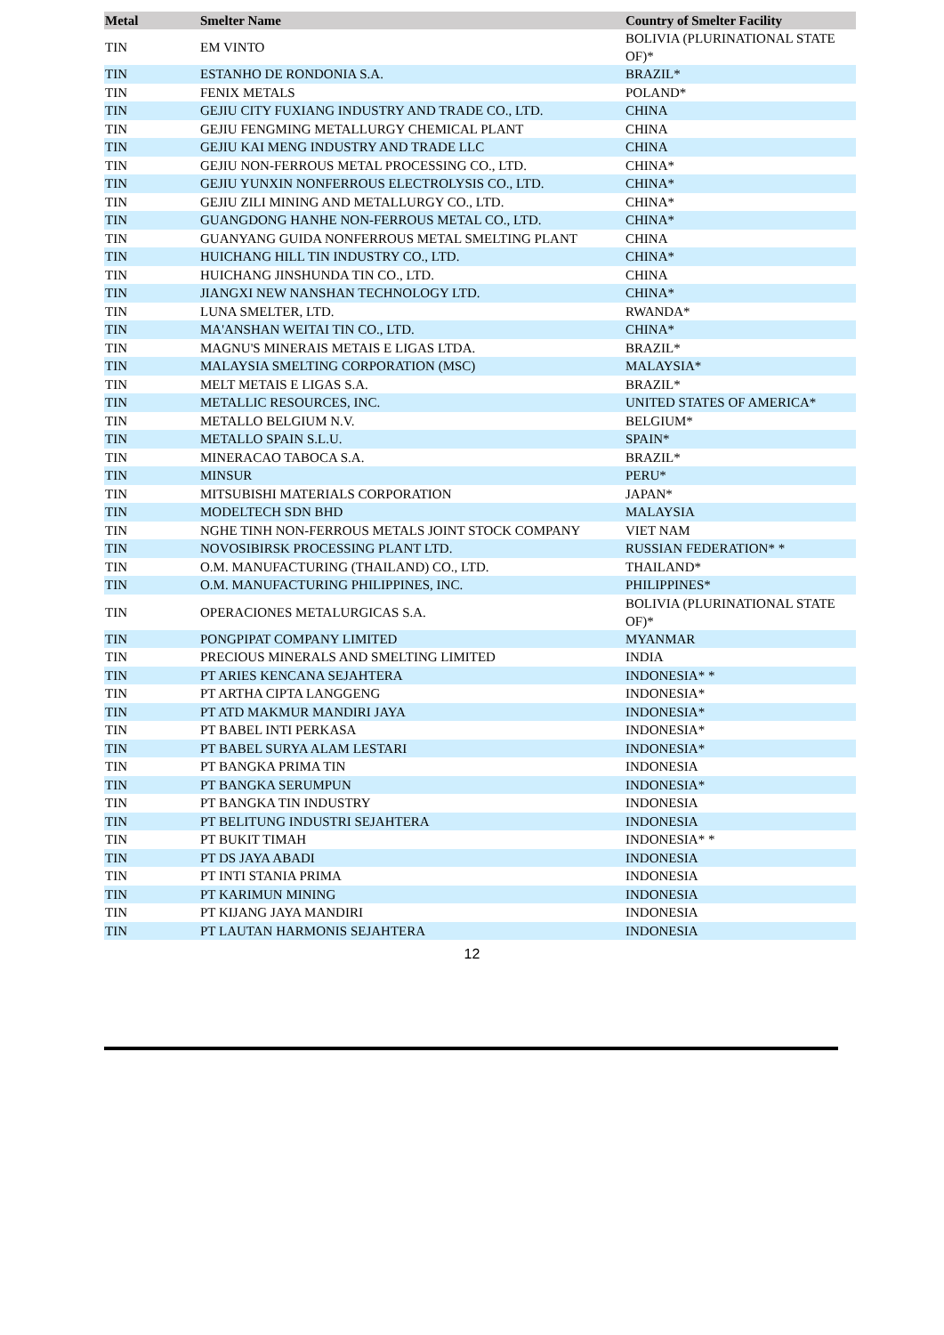| Metal | Smelter Name | Country of Smelter Facility |
| --- | --- | --- |
| TIN | EM VINTO | BOLIVIA (PLURINATIONAL STATE OF)* |
| TIN | ESTANHO DE RONDONIA S.A. | BRAZIL* |
| TIN | FENIX METALS | POLAND* |
| TIN | GEJIU CITY FUXIANG INDUSTRY AND TRADE CO., LTD. | CHINA |
| TIN | GEJIU FENGMING METALLURGY CHEMICAL PLANT | CHINA |
| TIN | GEJIU KAI MENG INDUSTRY AND TRADE LLC | CHINA |
| TIN | GEJIU NON-FERROUS METAL PROCESSING CO., LTD. | CHINA* |
| TIN | GEJIU YUNXIN NONFERROUS ELECTROLYSIS CO., LTD. | CHINA* |
| TIN | GEJIU ZILI MINING AND METALLURGY CO., LTD. | CHINA* |
| TIN | GUANGDONG HANHE NON-FERROUS METAL CO., LTD. | CHINA* |
| TIN | GUANYANG GUIDA NONFERROUS METAL SMELTING PLANT | CHINA |
| TIN | HUICHANG HILL TIN INDUSTRY CO., LTD. | CHINA* |
| TIN | HUICHANG JINSHUNDA TIN CO., LTD. | CHINA |
| TIN | JIANGXI NEW NANSHAN TECHNOLOGY LTD. | CHINA* |
| TIN | LUNA SMELTER, LTD. | RWANDA* |
| TIN | MA'ANSHAN WEITAI TIN CO., LTD. | CHINA* |
| TIN | MAGNU'S MINERAIS METAIS E LIGAS LTDA. | BRAZIL* |
| TIN | MALAYSIA SMELTING CORPORATION (MSC) | MALAYSIA* |
| TIN | MELT METAIS E LIGAS S.A. | BRAZIL* |
| TIN | METALLIC RESOURCES, INC. | UNITED STATES OF AMERICA* |
| TIN | METALLO BELGIUM N.V. | BELGIUM* |
| TIN | METALLO SPAIN S.L.U. | SPAIN* |
| TIN | MINERACAO TABOCA S.A. | BRAZIL* |
| TIN | MINSUR | PERU* |
| TIN | MITSUBISHI MATERIALS CORPORATION | JAPAN* |
| TIN | MODELTECH SDN BHD | MALAYSIA |
| TIN | NGHE TINH NON-FERROUS METALS JOINT STOCK COMPANY | VIET NAM |
| TIN | NOVOSIBIRSK PROCESSING PLANT LTD. | RUSSIAN FEDERATION* * |
| TIN | O.M. MANUFACTURING (THAILAND) CO., LTD. | THAILAND* |
| TIN | O.M. MANUFACTURING PHILIPPINES, INC. | PHILIPPINES* |
| TIN | OPERACIONES METALURGICAS S.A. | BOLIVIA (PLURINATIONAL STATE OF)* |
| TIN | PONGPIPAT COMPANY LIMITED | MYANMAR |
| TIN | PRECIOUS MINERALS AND SMELTING LIMITED | INDIA |
| TIN | PT ARIES KENCANA SEJAHTERA | INDONESIA* * |
| TIN | PT ARTHA CIPTA LANGGENG | INDONESIA* |
| TIN | PT ATD MAKMUR MANDIRI JAYA | INDONESIA* |
| TIN | PT BABEL INTI PERKASA | INDONESIA* |
| TIN | PT BABEL SURYA ALAM LESTARI | INDONESIA* |
| TIN | PT BANGKA PRIMA TIN | INDONESIA |
| TIN | PT BANGKA SERUMPUN | INDONESIA* |
| TIN | PT BANGKA TIN INDUSTRY | INDONESIA |
| TIN | PT BELITUNG INDUSTRI SEJAHTERA | INDONESIA |
| TIN | PT BUKIT TIMAH | INDONESIA* * |
| TIN | PT DS JAYA ABADI | INDONESIA |
| TIN | PT INTI STANIA PRIMA | INDONESIA |
| TIN | PT KARIMUN MINING | INDONESIA |
| TIN | PT KIJANG JAYA MANDIRI | INDONESIA |
| TIN | PT LAUTAN HARMONIS SEJAHTERA | INDONESIA |
12